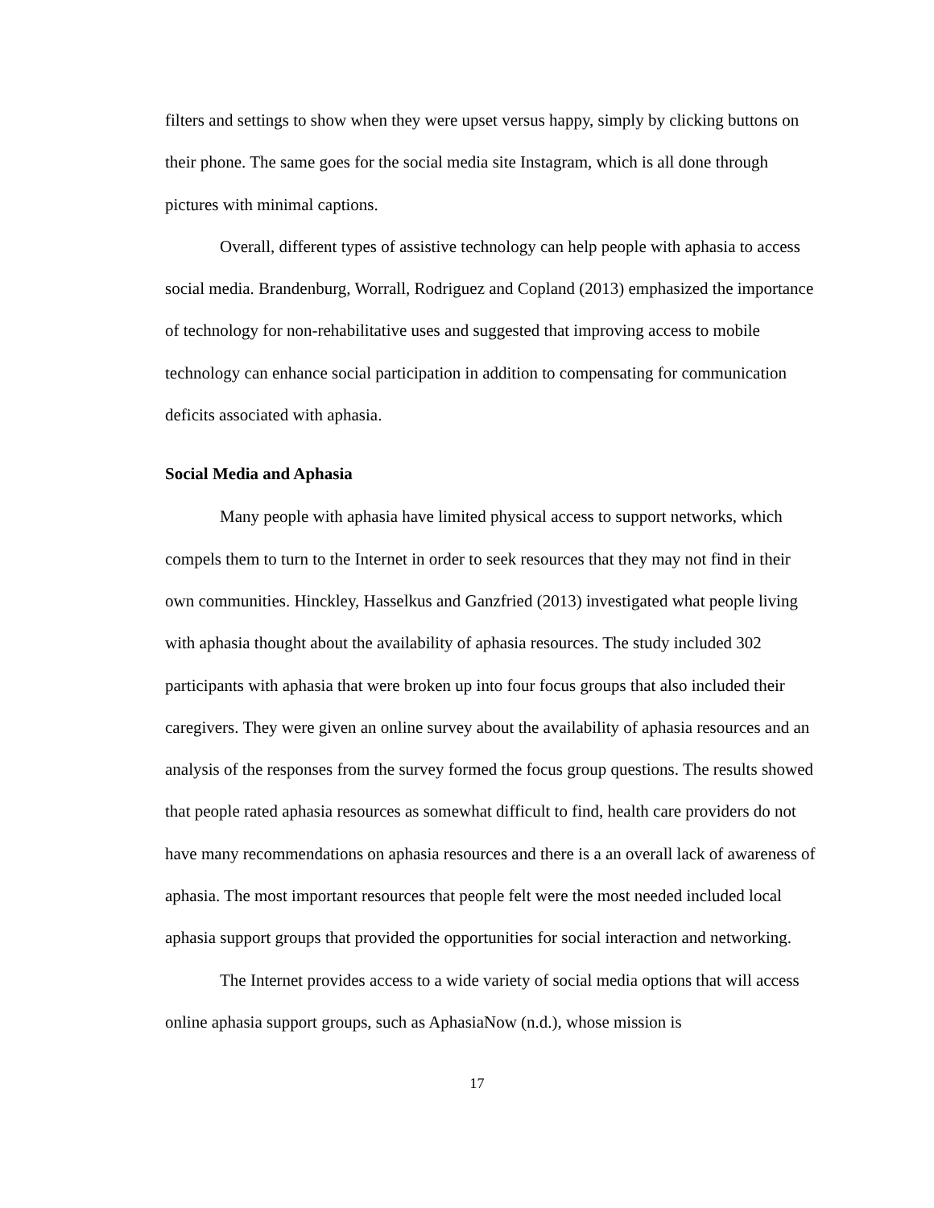filters and settings to show when they were upset versus happy, simply by clicking buttons on their phone. The same goes for the social media site Instagram, which is all done through pictures with minimal captions.
Overall, different types of assistive technology can help people with aphasia to access social media. Brandenburg, Worrall, Rodriguez and Copland (2013) emphasized the importance of technology for non-rehabilitative uses and suggested that improving access to mobile technology can enhance social participation in addition to compensating for communication deficits associated with aphasia.
Social Media and Aphasia
Many people with aphasia have limited physical access to support networks, which compels them to turn to the Internet in order to seek resources that they may not find in their own communities. Hinckley, Hasselkus and Ganzfried (2013) investigated what people living with aphasia thought about the availability of aphasia resources. The study included 302 participants with aphasia that were broken up into four focus groups that also included their caregivers. They were given an online survey about the availability of aphasia resources and an analysis of the responses from the survey formed the focus group questions. The results showed that people rated aphasia resources as somewhat difficult to find, health care providers do not have many recommendations on aphasia resources and there is a an overall lack of awareness of aphasia. The most important resources that people felt were the most needed included local aphasia support groups that provided the opportunities for social interaction and networking.
The Internet provides access to a wide variety of social media options that will access online aphasia support groups, such as AphasiaNow (n.d.), whose mission is
17